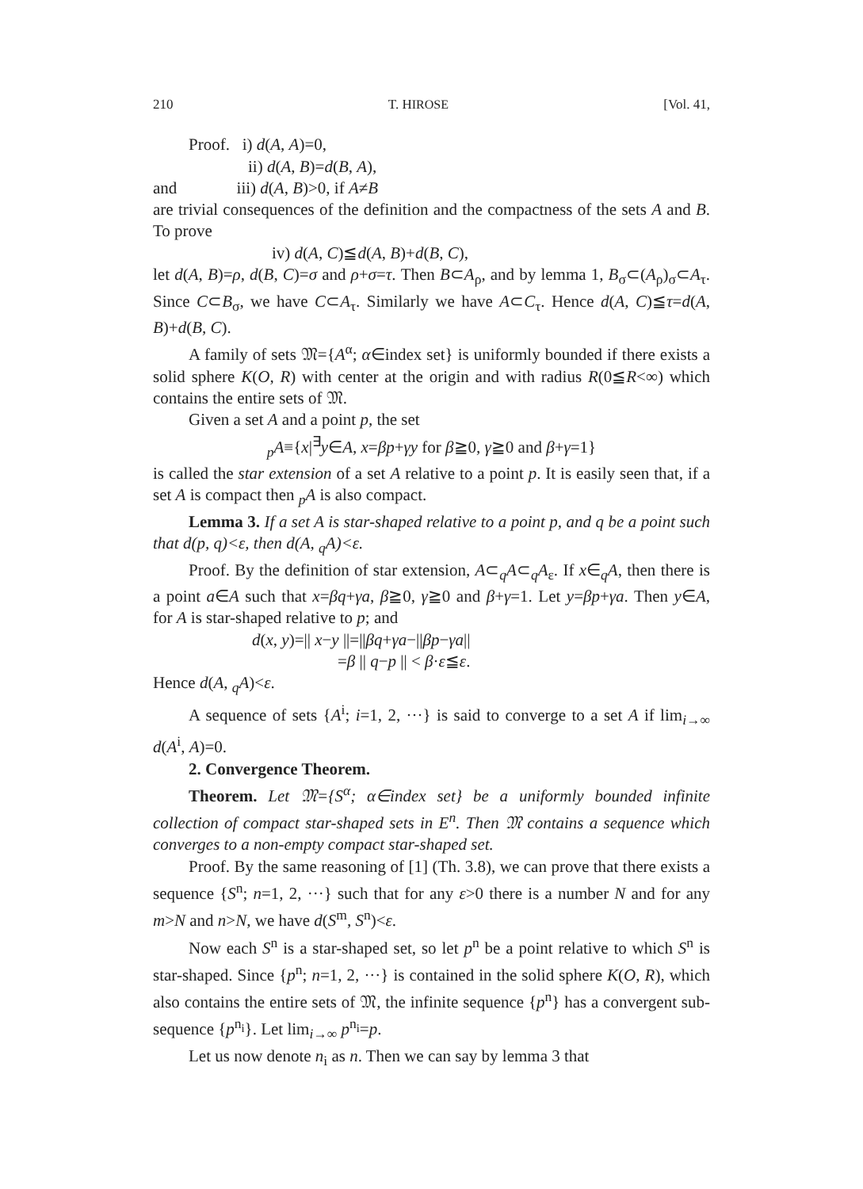210 T. HIROSE [Vol. 41,
Proof. i) d(A, A)=0,
ii) d(A, B)=d(B, A),
and iii) d(A, B)>0, if A≠B
are trivial consequences of the definition and the compactness of the sets A and B. To prove
iv) d(A, C)≦d(A, B)+d(B, C),
let d(A, B)=ρ, d(B, C)=σ and ρ+σ=τ. Then B⊂A<sub>ρ</sub>, and by lemma 1, B<sub>σ</sub>⊂(A<sub>ρ</sub>)<sub>σ</sub>⊂A<sub>τ</sub>. Since C⊂B<sub>σ</sub>, we have C⊂A<sub>τ</sub>. Similarly we have A⊂C<sub>τ</sub>. Hence d(A, C)≦τ=d(A, B)+d(B, C).
A family of sets 𝔐={A<sup>α</sup>; α∈index set} is uniformly bounded if there exists a solid sphere K(O, R) with center at the origin and with radius R(0≦R<∞) which contains the entire sets of 𝔐.
Given a set A and a point p, the set
<sub>p</sub>A≡{x|<sup>∃</sup>y∈A, x=βp+γy for β≧0, γ≧0 and β+γ=1}
is called the star extension of a set A relative to a point p. It is easily seen that, if a set A is compact then <sub>p</sub>A is also compact.
Lemma 3. If a set A is star-shaped relative to a point p, and q be a point such that d(p, q)<ε, then d(A, <sub>q</sub>A)<ε.
Proof. By the definition of star extension, A⊂<sub>q</sub>A⊂<sub>q</sub>A<sub>ε</sub>. If x∈<sub>q</sub>A, then there is a point a∈A such that x=βq+γa, β≧0, γ≧0 and β+γ=1. Let y=βp+γa. Then y∈A, for A is star-shaped relative to p; and
d(x, y)=|| x−y ||=||βq+γa−||βp−γa||
=β || q−p || < β·ε≦ε.
Hence d(A, <sub>q</sub>A)<ε.
A sequence of sets {A<sup>i</sup>; i=1, 2, ···} is said to converge to a set A if lim<sub>i→∞</sub> d(A<sup>i</sup>, A)=0.
2. Convergence Theorem.
Theorem. Let 𝔐={S<sup>α</sup>; α∈index set} be a uniformly bounded infinite collection of compact star-shaped sets in E<sup>n</sup>. Then 𝔐 contains a sequence which converges to a non-empty compact star-shaped set.
Proof. By the same reasoning of [1] (Th. 3.8), we can prove that there exists a sequence {S<sup>n</sup>; n=1, 2, ···} such that for any ε>0 there is a number N and for any m>N and n>N, we have d(S<sup>m</sup>, S<sup>n</sup>)<ε.
Now each S<sup>n</sup> is a star-shaped set, so let p<sup>n</sup> be a point relative to which S<sup>n</sup> is star-shaped. Since {p<sup>n</sup>; n=1, 2, ···} is contained in the solid sphere K(O, R), which also contains the entire sets of 𝔐, the infinite sequence {p<sup>n</sup>} has a convergent sub-sequence {p<sup>n<sub>i</sub></sup>}. Let lim<sub>i→∞</sub> p<sup>n<sub>i</sub></sup>=p.
Let us now denote n<sub>i</sub> as n. Then we can say by lemma 3 that